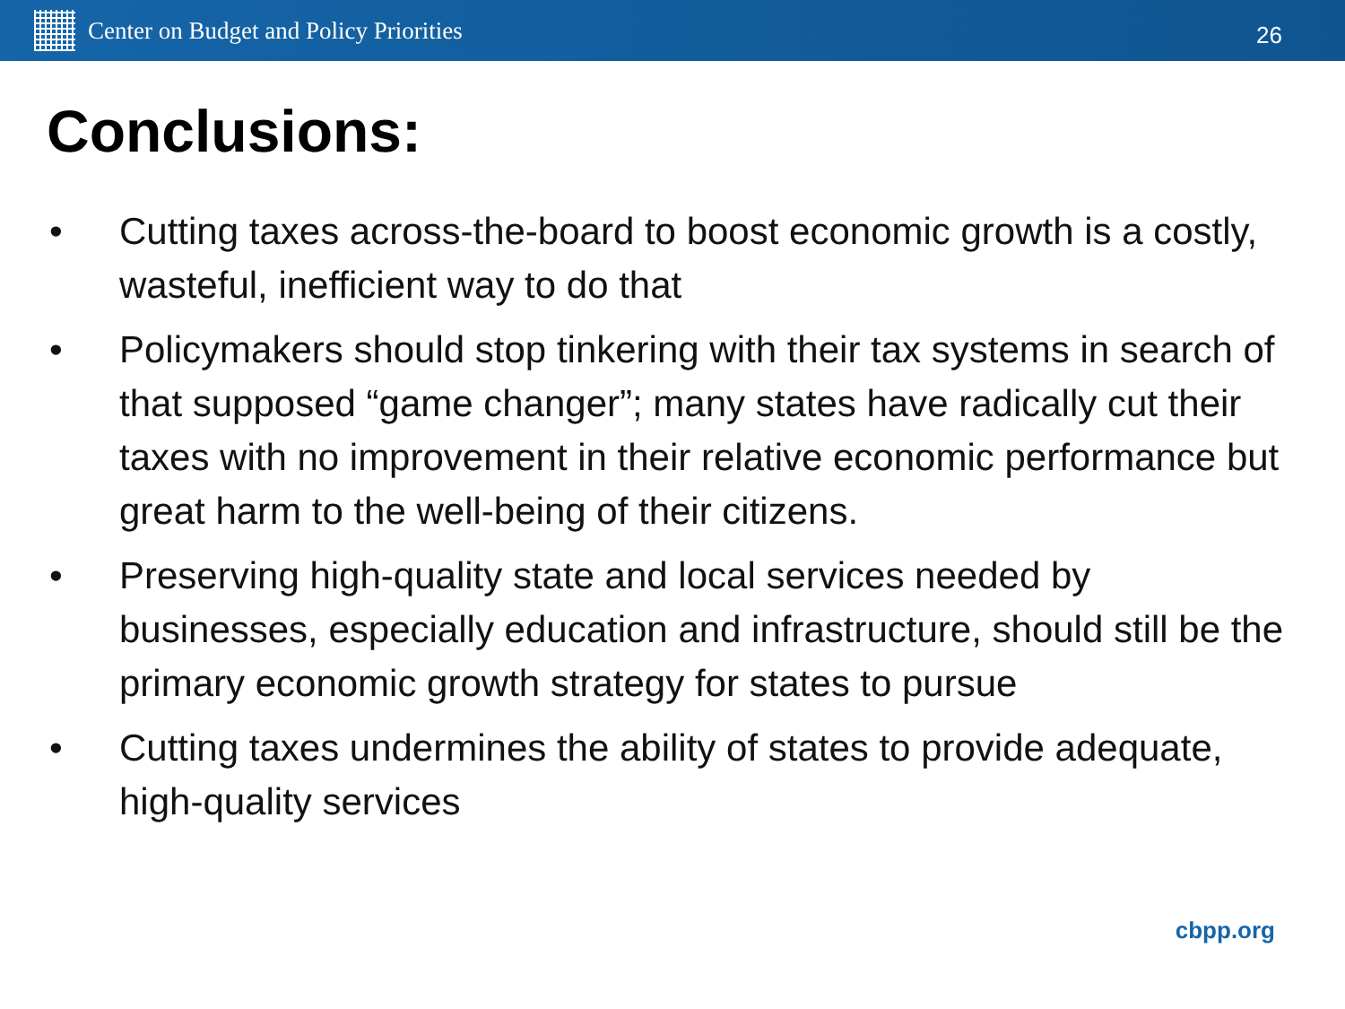Center on Budget and Policy Priorities
26
Conclusions:
• Cutting taxes across-the-board to boost economic growth is a costly, wasteful, inefficient way to do that
• Policymakers should stop tinkering with their tax systems in search of that supposed “game changer”; many states have radically cut their taxes with no improvement in their relative economic performance but great harm to the well-being of their citizens.
• Preserving high-quality state and local services needed by businesses, especially education and infrastructure, should still be the primary economic growth strategy for states to pursue
• Cutting taxes undermines the ability of states to provide adequate, high-quality services
cbpp.org